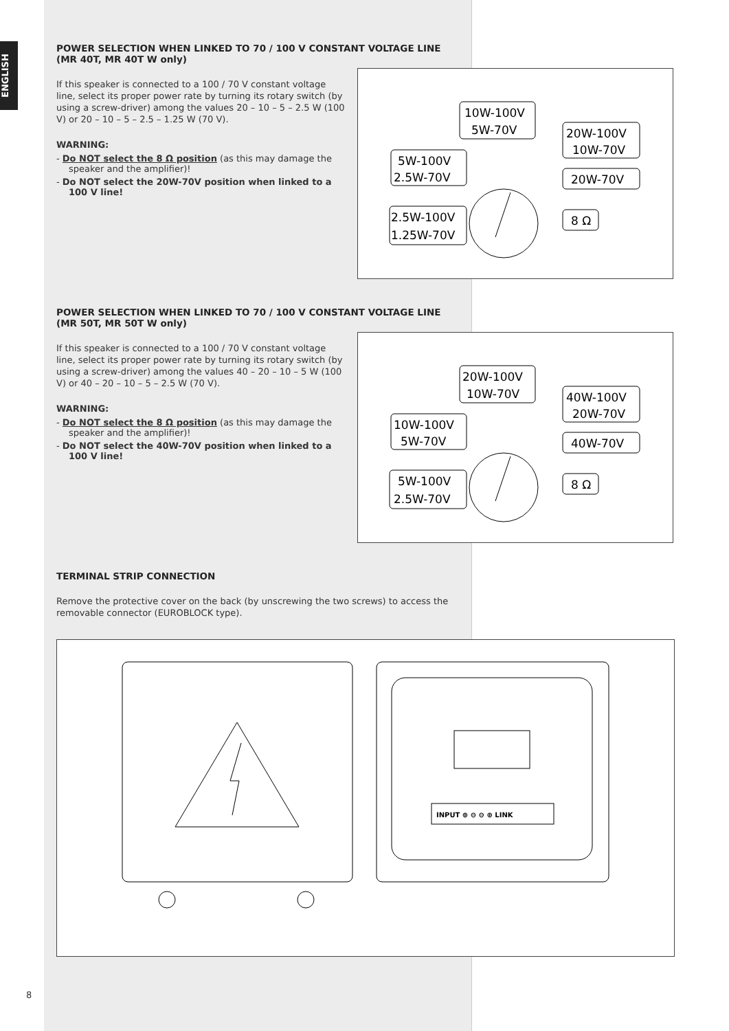ENGLISH
POWER SELECTION WHEN LINKED TO 70 / 100 V CONSTANT VOLTAGE LINE
(MR 40T, MR 40T W only)
If this speaker is connected to a 100 / 70 V constant voltage line, select its proper power rate by turning its rotary switch (by using a screw-driver) among the values 20 – 10 – 5 – 2.5 W (100 V) or 20 – 10 – 5 – 2.5 – 1.25 W (70 V).
WARNING:
- Do NOT select the 8 Ω position (as this may damage the speaker and the amplifier)!
- Do NOT select the 20W-70V position when linked to a 100 V line!
10W-100V
5W-70V
5W-100V
2.5W-70V
20W-100V
10W-70V
20W-70V
2.5W-100V
1.25W-70V
8 Ω
POWER SELECTION WHEN LINKED TO 70 / 100 V CONSTANT VOLTAGE LINE
(MR 50T, MR 50T W only)
If this speaker is connected to a 100 / 70 V constant voltage line, select its proper power rate by turning its rotary switch (by using a screw-driver) among the values 40 – 20 – 10 – 5 W (100 V) or 40 – 20 – 10 – 5 – 2.5 W (70 V).
WARNING:
- Do NOT select the 8 Ω position (as this may damage the speaker and the amplifier)!
- Do NOT select the 40W-70V position when linked to a 100 V line!
20W-100V
10W-70V
10W-100V
5W-70V
40W-100V
20W-70V
40W-70V
5W-100V
2.5W-70V
8 Ω
TERMINAL STRIP CONNECTION
Remove the protective cover on the back (by unscrewing the two screws) to access the removable connector (EUROBLOCK type).
INPUT ⊕ ⊖ ⊖ ⊕ LINK
8